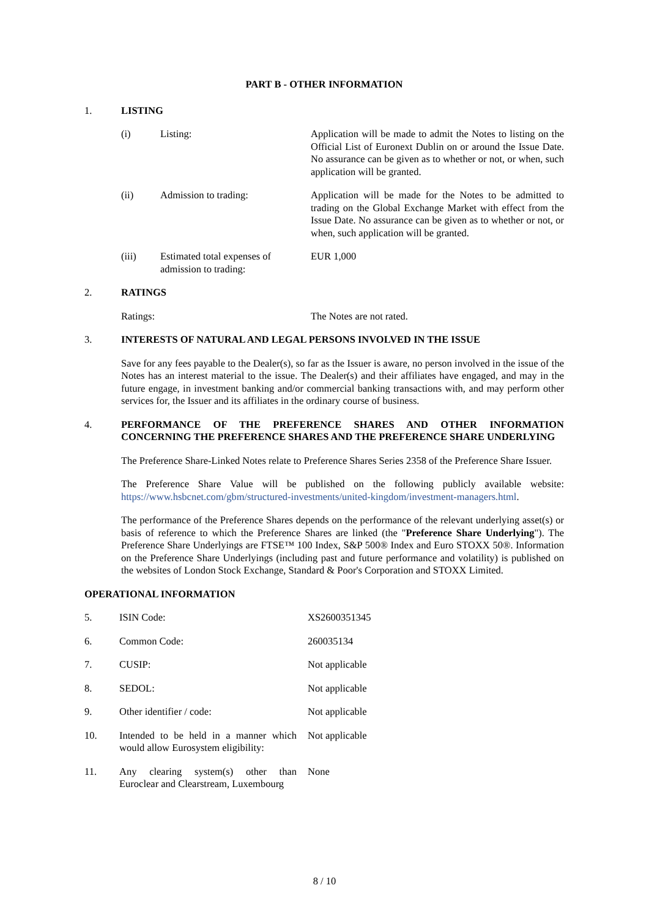PART B - OTHER INFORMATION
1. LISTING
(i) Listing: Application will be made to admit the Notes to listing on the Official List of Euronext Dublin on or around the Issue Date. No assurance can be given as to whether or not, or when, such application will be granted.
(ii) Admission to trading: Application will be made for the Notes to be admitted to trading on the Global Exchange Market with effect from the Issue Date. No assurance can be given as to whether or not, or when, such application will be granted.
(iii) Estimated total expenses of admission to trading:
EUR 1,000
2. RATINGS
Ratings: The Notes are not rated.
3. INTERESTS OF NATURAL AND LEGAL PERSONS INVOLVED IN THE ISSUE
Save for any fees payable to the Dealer(s), so far as the Issuer is aware, no person involved in the issue of the Notes has an interest material to the issue. The Dealer(s) and their affiliates have engaged, and may in the future engage, in investment banking and/or commercial banking transactions with, and may perform other services for, the Issuer and its affiliates in the ordinary course of business.
4. PERFORMANCE OF THE PREFERENCE SHARES AND OTHER INFORMATION CONCERNING THE PREFERENCE SHARES AND THE PREFERENCE SHARE UNDERLYING
The Preference Share-Linked Notes relate to Preference Shares Series 2358 of the Preference Share Issuer.
The Preference Share Value will be published on the following publicly available website: https://www.hsbcnet.com/gbm/structured-investments/united-kingdom/investment-managers.html.
The performance of the Preference Shares depends on the performance of the relevant underlying asset(s) or basis of reference to which the Preference Shares are linked (the "Preference Share Underlying"). The Preference Share Underlyings are FTSE™ 100 Index, S&P 500® Index and Euro STOXX 50®. Information on the Preference Share Underlyings (including past and future performance and volatility) is published on the websites of London Stock Exchange, Standard & Poor's Corporation and STOXX Limited.
OPERATIONAL INFORMATION
5. ISIN Code: XS2600351345
6. Common Code: 260035134
7. CUSIP: Not applicable
8. SEDOL: Not applicable
9. Other identifier / code: Not applicable
10. Intended to be held in a manner which would allow Eurosystem eligibility:
Not applicable
11. Any clearing system(s) other than Euroclear and Clearstream, Luxembourg
None
8 / 10